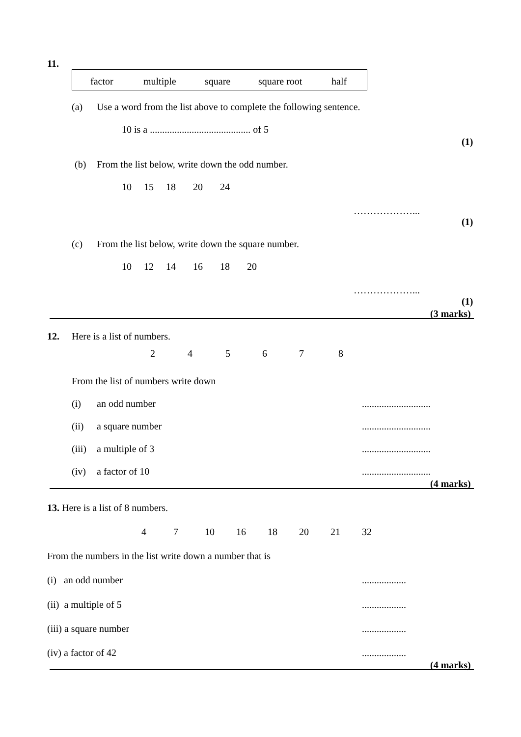11.
factor multiple square square root half
(a) Use a word from the list above to complete the following sentence.
10 is a ......................................... of 5
(1)
(b) From the list below, write down the odd number.
10 15 18 20 24
………………...
(1)
(c) From the list below, write down the square number.
10 12 14 16 18 20
………………...
(1)
(3 marks)
12. Here is a list of numbers.
2 4 5 6 7 8
From the list of numbers write down
(i) an odd number ............................
(ii) a square number ............................
(iii) a multiple of 3 ............................
(iv) a factor of 10 ............................
(4 marks)
13. Here is a list of 8 numbers.
4 7 10 16 18 20 21 32
From the numbers in the list write down a number that is
(i) an odd number ..................
(ii) a multiple of 5 ..................
(iii) a square number ..................
(iv) a factor of 42 ..................
(4 marks)